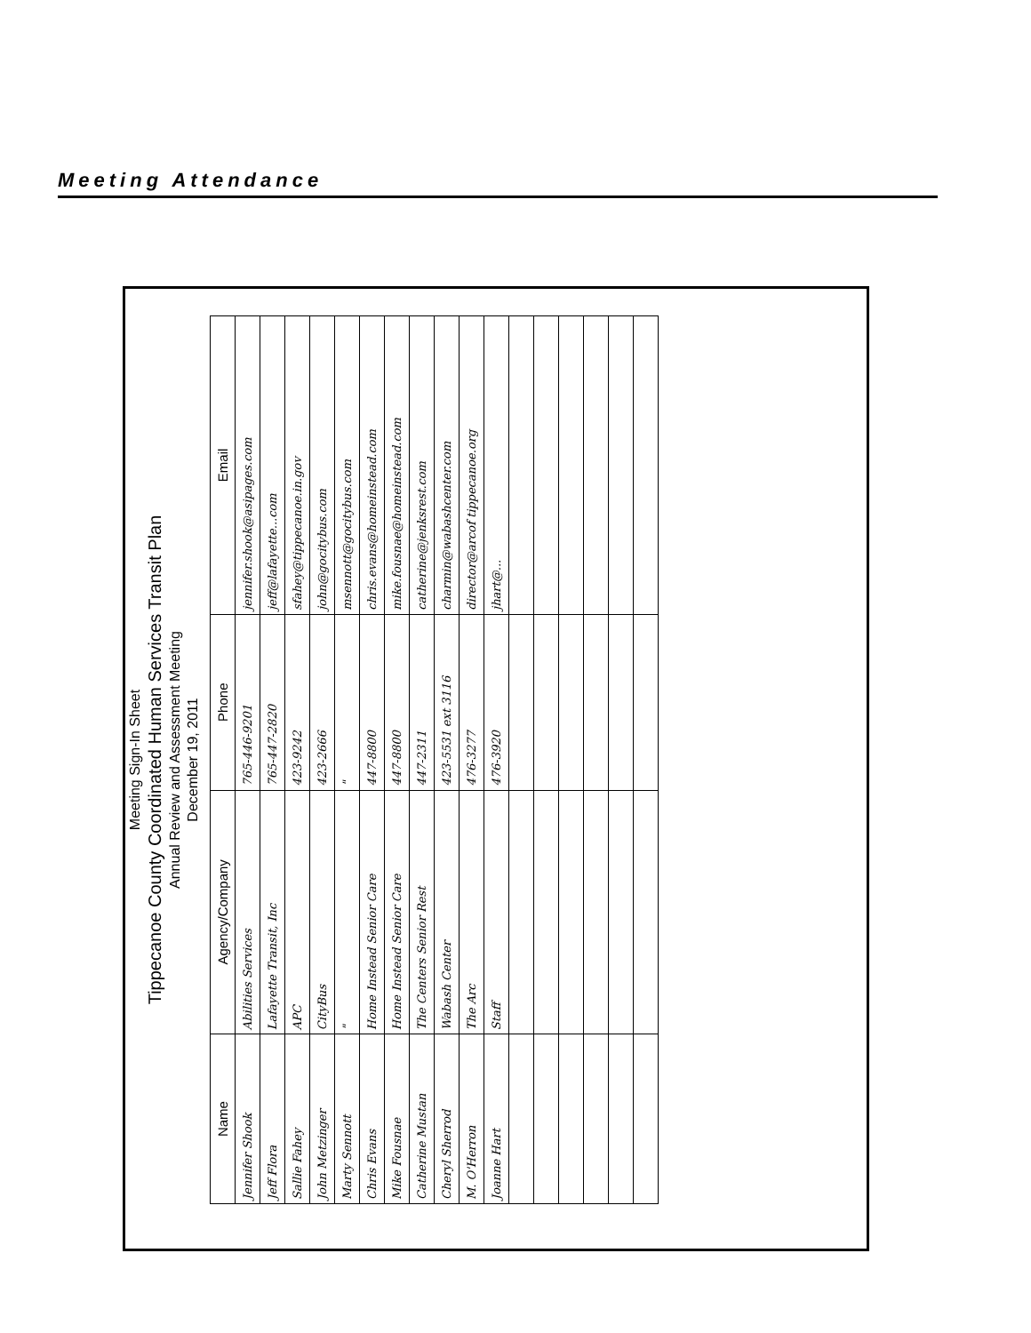Meeting Attendance
Meeting Sign-In Sheet
Tippecanoe County Coordinated Human Services Transit Plan
Annual Review and Assessment Meeting
December 19, 2011
| Name | Agency/Company | Phone | Email |
| --- | --- | --- | --- |
| Jennifer Shook | Abilities Services | 765-446-9201 | jennifer.shook@asipages.com |
| Jeff Flora | Lafayette Transit, Inc | 765-447-2820 | jeff@lafayette...com |
| Sallie Fahey | APC | 423-9242 | sfahey@tippecanoe.in.gov |
| John Metzinger | CityBus | 423-2666 | john@gocitybus.com |
| Marty Sennott | " | " | msennott@gocitybus.com |
| Chris Evans | Home Instead Senior Care | 447-8800 | chris.evans@homeinstead.com |
| Mike Fousnae | Home Instead Senior Care | 447-8800 | mike.fousnae@homeinstead.com |
| Catherine Mustan | The Centers Senior Rest | 447-2311 | catherine@jenksrest.com |
| Cheryl Sherrod | Wabash Center | 423-5531 ext 3116 | charmin@wabashcenter.com |
| M. O'Herron | The Arc | 476-3277 | director@arcof tippecanoe.org |
| Joanne Hart | Staff | 476-3920 | jhart@... |